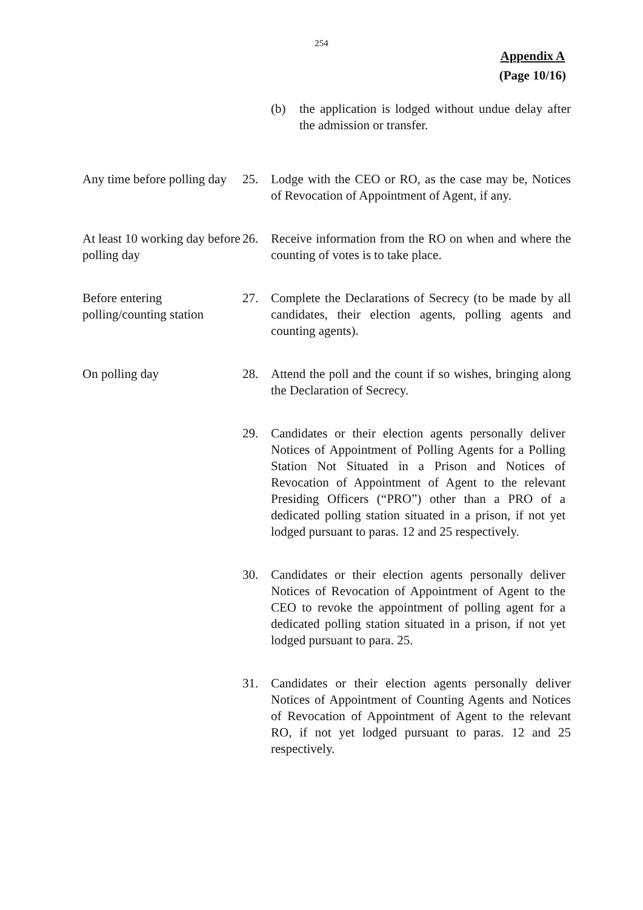254
Appendix A
(Page 10/16)
(b) the application is lodged without undue delay after the admission or transfer.
Any time before polling day
25. Lodge with the CEO or RO, as the case may be, Notices of Revocation of Appointment of Agent, if any.
At least 10 working day before polling day
26. Receive information from the RO on when and where the counting of votes is to take place.
Before entering polling/counting station
27. Complete the Declarations of Secrecy (to be made by all candidates, their election agents, polling agents and counting agents).
On polling day 28. Attend the poll and the count if so wishes, bringing along the Declaration of Secrecy.
29. Candidates or their election agents personally deliver Notices of Appointment of Polling Agents for a Polling Station Not Situated in a Prison and Notices of Revocation of Appointment of Agent to the relevant Presiding Officers (“PRO”) other than a PRO of a dedicated polling station situated in a prison, if not yet lodged pursuant to paras. 12 and 25 respectively.
30. Candidates or their election agents personally deliver Notices of Revocation of Appointment of Agent to the CEO to revoke the appointment of polling agent for a dedicated polling station situated in a prison, if not yet lodged pursuant to para. 25.
31. Candidates or their election agents personally deliver Notices of Appointment of Counting Agents and Notices of Revocation of Appointment of Agent to the relevant RO, if not yet lodged pursuant to paras. 12 and 25 respectively.